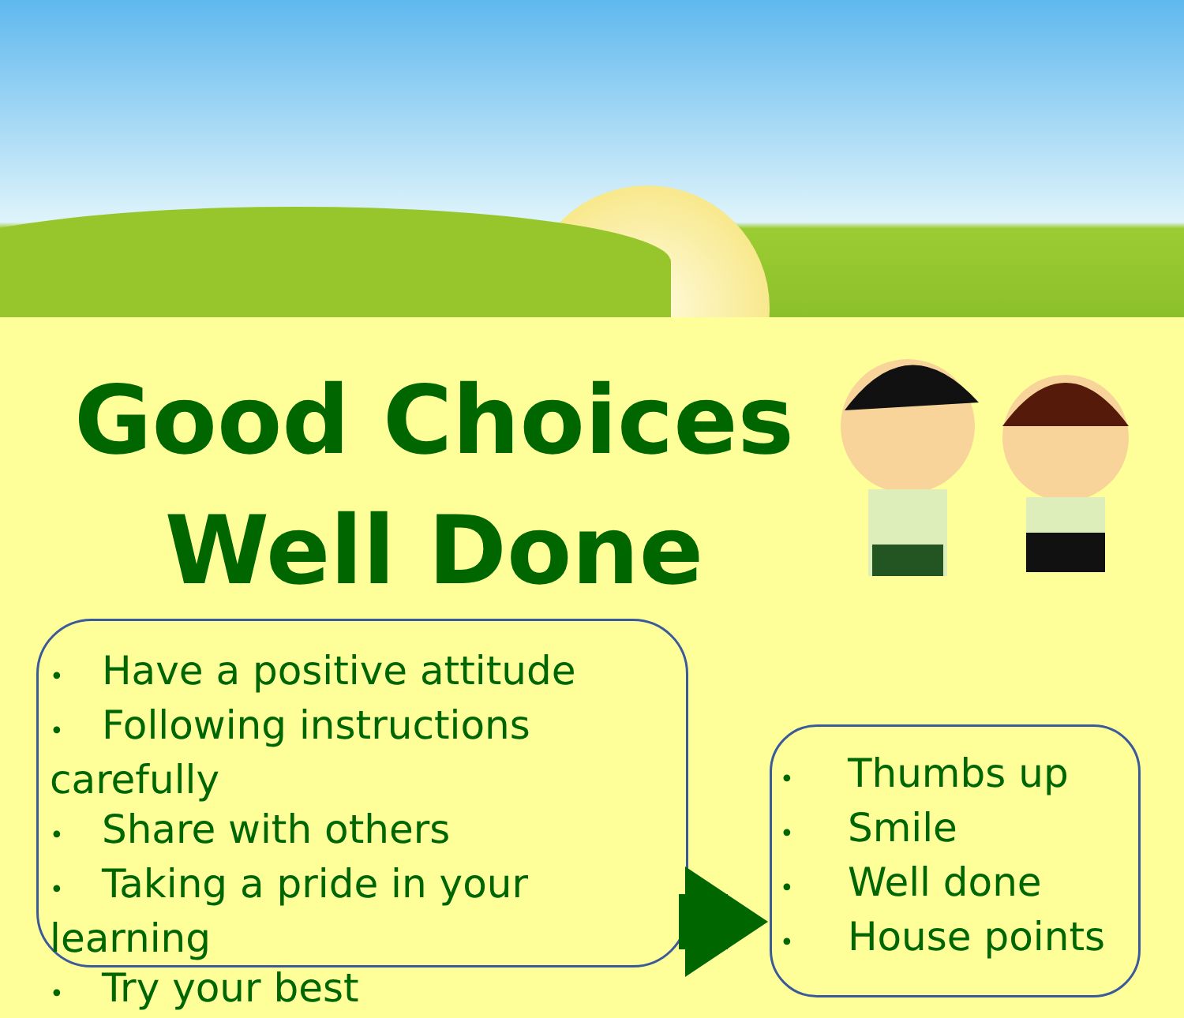Good Choices
Well Done
• Have a positive attitude
• Following instructions carefully
• Share with others
• Taking a pride in your learning
• Try your best
• Thumbs up
• Smile
• Well done
• House points